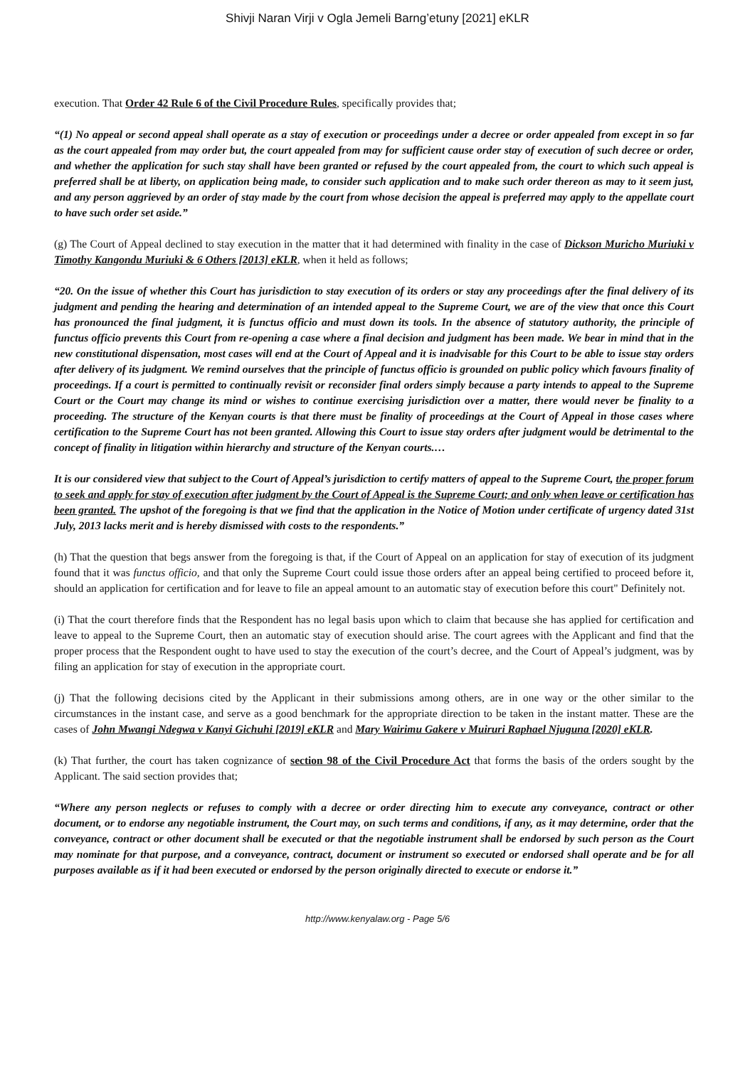Shivji Naran Virji v Ogla Jemeli Barng’etuny [2021] eKLR
execution. That Order 42 Rule 6 of the Civil Procedure Rules, specifically provides that;
“(1) No appeal or second appeal shall operate as a stay of execution or proceedings under a decree or order appealed from except in so far as the court appealed from may order but, the court appealed from may for sufficient cause order stay of execution of such decree or order, and whether the application for such stay shall have been granted or refused by the court appealed from, the court to which such appeal is preferred shall be at liberty, on application being made, to consider such application and to make such order thereon as may to it seem just, and any person aggrieved by an order of stay made by the court from whose decision the appeal is preferred may apply to the appellate court to have such order set aside.”
(g) The Court of Appeal declined to stay execution in the matter that it had determined with finality in the case of Dickson Muricho Muriuki v Timothy Kangondu Muriuki & 6 Others [2013] eKLR, when it held as follows;
“20. On the issue of whether this Court has jurisdiction to stay execution of its orders or stay any proceedings after the final delivery of its judgment and pending the hearing and determination of an intended appeal to the Supreme Court, we are of the view that once this Court has pronounced the final judgment, it is functus officio and must down its tools. In the absence of statutory authority, the principle of functus officio prevents this Court from re-opening a case where a final decision and judgment has been made. We bear in mind that in the new constitutional dispensation, most cases will end at the Court of Appeal and it is inadvisable for this Court to be able to issue stay orders after delivery of its judgment. We remind ourselves that the principle of functus officio is grounded on public policy which favours finality of proceedings. If a court is permitted to continually revisit or reconsider final orders simply because a party intends to appeal to the Supreme Court or the Court may change its mind or wishes to continue exercising jurisdiction over a matter, there would never be finality to a proceeding. The structure of the Kenyan courts is that there must be finality of proceedings at the Court of Appeal in those cases where certification to the Supreme Court has not been granted. Allowing this Court to issue stay orders after judgment would be detrimental to the concept of finality in litigation within hierarchy and structure of the Kenyan courts.…
It is our considered view that subject to the Court of Appeal’s jurisdiction to certify matters of appeal to the Supreme Court, the proper forum to seek and apply for stay of execution after judgment by the Court of Appeal is the Supreme Court; and only when leave or certification has been granted. The upshot of the foregoing is that we find that the application in the Notice of Motion under certificate of urgency dated 31st July, 2013 lacks merit and is hereby dismissed with costs to the respondents.”
(h) That the question that begs answer from the foregoing is that, if the Court of Appeal on an application for stay of execution of its judgment found that it was functus officio, and that only the Supreme Court could issue those orders after an appeal being certified to proceed before it, should an application for certification and for leave to file an appeal amount to an automatic stay of execution before this court" Definitely not.
(i) That the court therefore finds that the Respondent has no legal basis upon which to claim that because she has applied for certification and leave to appeal to the Supreme Court, then an automatic stay of execution should arise. The court agrees with the Applicant and find that the proper process that the Respondent ought to have used to stay the execution of the court’s decree, and the Court of Appeal’s judgment, was by filing an application for stay of execution in the appropriate court.
(j) That the following decisions cited by the Applicant in their submissions among others, are in one way or the other similar to the circumstances in the instant case, and serve as a good benchmark for the appropriate direction to be taken in the instant matter. These are the cases of John Mwangi Ndegwa v Kanyi Gichuhi [2019] eKLR and Mary Wairimu Gakere v Muiruri Raphael Njuguna [2020] eKLR.
(k) That further, the court has taken cognizance of section 98 of the Civil Procedure Act that forms the basis of the orders sought by the Applicant. The said section provides that;
“Where any person neglects or refuses to comply with a decree or order directing him to execute any conveyance, contract or other document, or to endorse any negotiable instrument, the Court may, on such terms and conditions, if any, as it may determine, order that the conveyance, contract or other document shall be executed or that the negotiable instrument shall be endorsed by such person as the Court may nominate for that purpose, and a conveyance, contract, document or instrument so executed or endorsed shall operate and be for all purposes available as if it had been executed or endorsed by the person originally directed to execute or endorse it.”
http://www.kenyalaw.org - Page 5/6